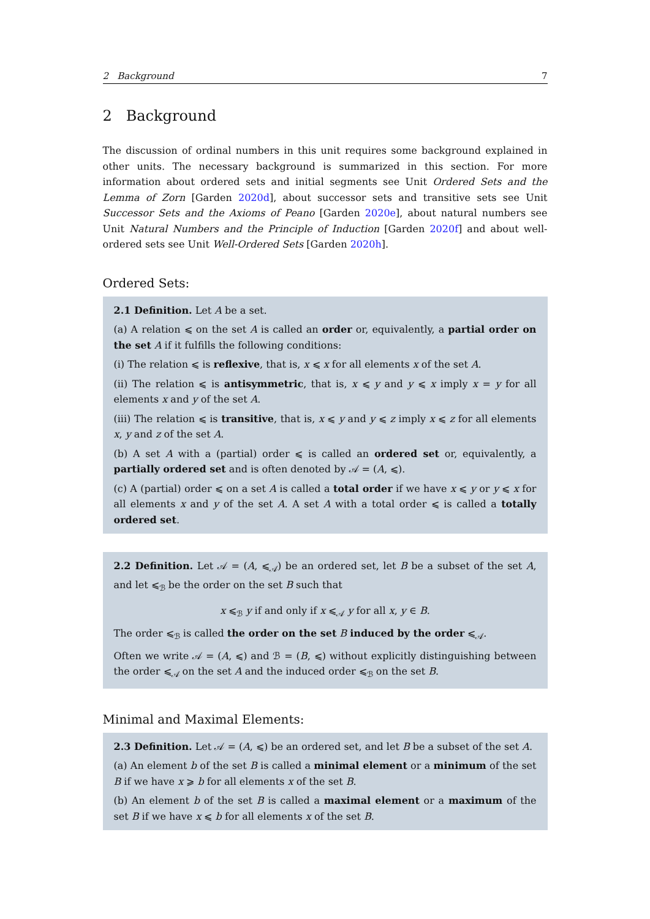2 Background 7
2 Background
The discussion of ordinal numbers in this unit requires some background explained in other units. The necessary background is summarized in this section. For more information about ordered sets and initial segments see Unit Ordered Sets and the Lemma of Zorn [Garden 2020d], about successor sets and transitive sets see Unit Successor Sets and the Axioms of Peano [Garden 2020e], about natural numbers see Unit Natural Numbers and the Principle of Induction [Garden 2020f] and about well-ordered sets see Unit Well-Ordered Sets [Garden 2020h].
Ordered Sets:
2.1 Definition. Let A be a set.
(a) A relation ⩽ on the set A is called an order or, equivalently, a partial order on the set A if it fulfills the following conditions:
(i) The relation ⩽ is reflexive, that is, x ⩽ x for all elements x of the set A.
(ii) The relation ⩽ is antisymmetric, that is, x ⩽ y and y ⩽ x imply x = y for all elements x and y of the set A.
(iii) The relation ⩽ is transitive, that is, x ⩽ y and y ⩽ z imply x ⩽ z for all elements x, y and z of the set A.
(b) A set A with a (partial) order ⩽ is called an ordered set or, equivalently, a partially ordered set and is often denoted by 𝒜 = (A, ⩽).
(c) A (partial) order ⩽ on a set A is called a total order if we have x ⩽ y or y ⩽ x for all elements x and y of the set A. A set A with a total order ⩽ is called a totally ordered set.
2.2 Definition. Let 𝒜 = (A, ⩽<sub>𝒜</sub>) be an ordered set, let B be a subset of the set A, and let ⩽<sub>ℬ</sub> be the order on the set B such that
x ⩽<sub>ℬ</sub> y if and only if x ⩽<sub>𝒜</sub> y for all x, y ∈ B.
The order ⩽<sub>ℬ</sub> is called the order on the set B induced by the order ⩽<sub>𝒜</sub>.
Often we write 𝒜 = (A, ⩽) and ℬ = (B, ⩽) without explicitly distinguishing between the order ⩽<sub>𝒜</sub> on the set A and the induced order ⩽<sub>ℬ</sub> on the set B.
Minimal and Maximal Elements:
2.3 Definition. Let 𝒜 = (A, ⩽) be an ordered set, and let B be a subset of the set A.
(a) An element b of the set B is called a minimal element or a minimum of the set B if we have x ⩾ b for all elements x of the set B.
(b) An element b of the set B is called a maximal element or a maximum of the set B if we have x ⩽ b for all elements x of the set B.